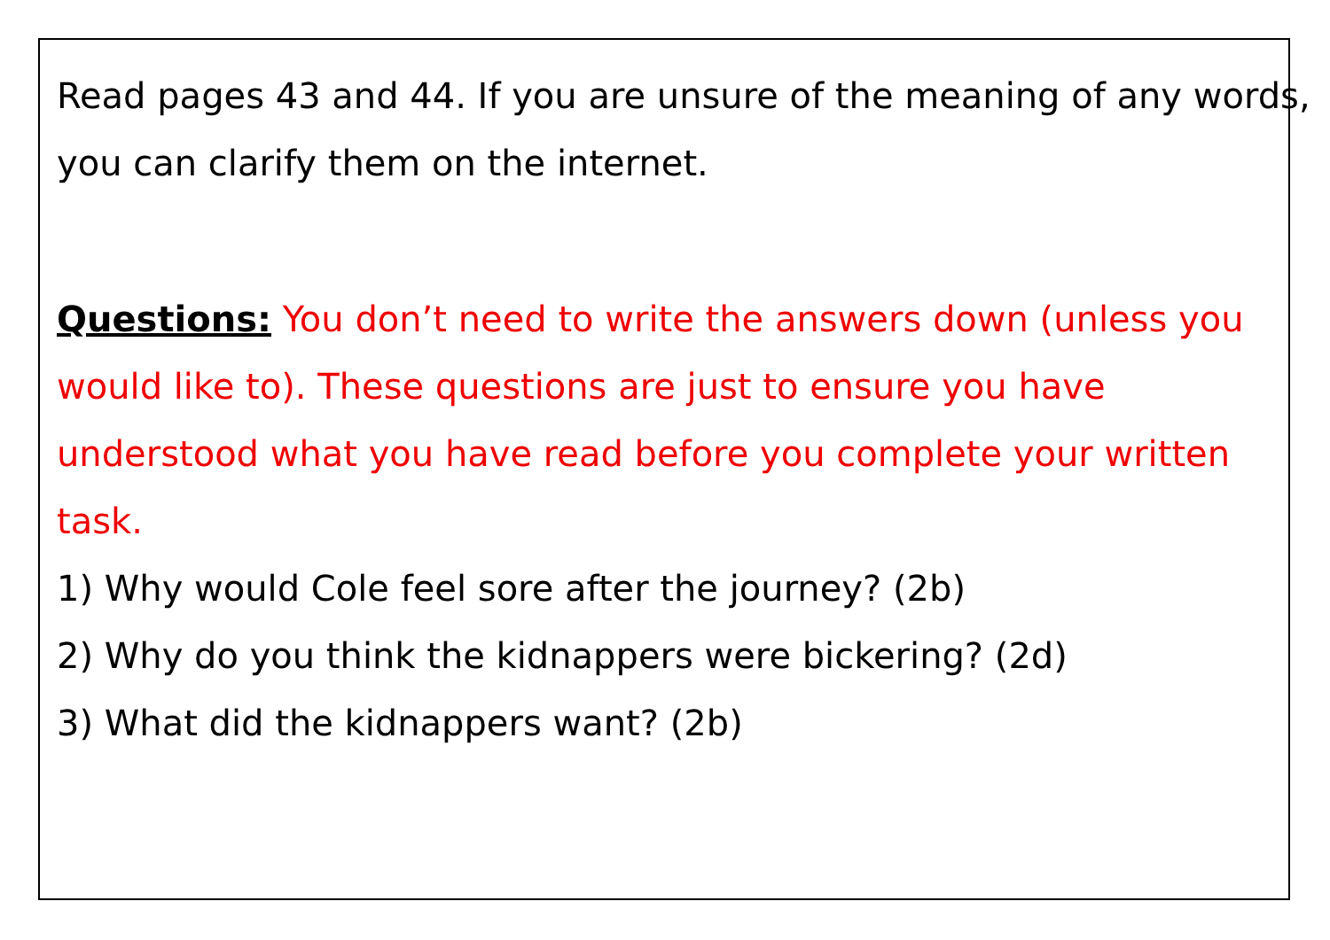Read pages 43 and 44. If you are unsure of the meaning of any words, you can clarify them on the internet.
Questions: You don’t need to write the answers down (unless you would like to). These questions are just to ensure you have understood what you have read before you complete your written task.
1) Why would Cole feel sore after the journey? (2b)
2) Why do you think the kidnappers were bickering? (2d)
3) What did the kidnappers want? (2b)